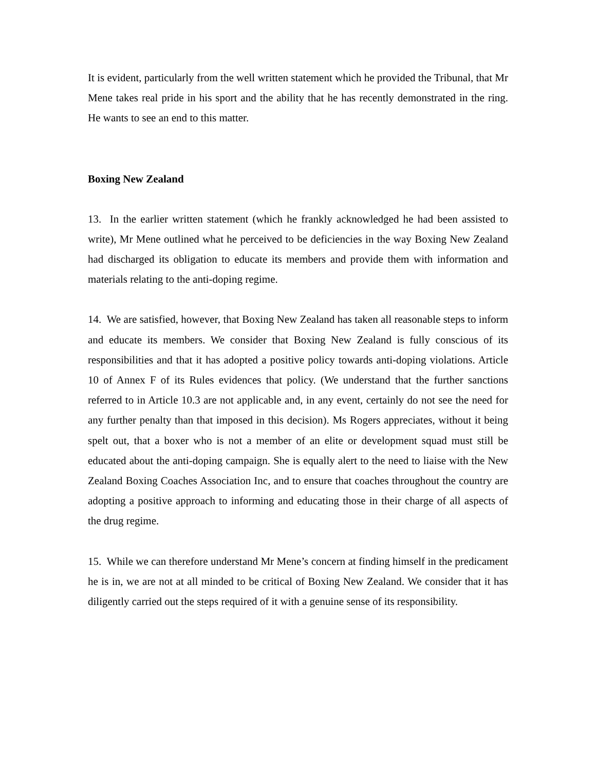It is evident, particularly from the well written statement which he provided the Tribunal, that Mr Mene takes real pride in his sport and the ability that he has recently demonstrated in the ring. He wants to see an end to this matter.
Boxing New Zealand
13. In the earlier written statement (which he frankly acknowledged he had been assisted to write), Mr Mene outlined what he perceived to be deficiencies in the way Boxing New Zealand had discharged its obligation to educate its members and provide them with information and materials relating to the anti-doping regime.
14. We are satisfied, however, that Boxing New Zealand has taken all reasonable steps to inform and educate its members. We consider that Boxing New Zealand is fully conscious of its responsibilities and that it has adopted a positive policy towards anti-doping violations. Article 10 of Annex F of its Rules evidences that policy. (We understand that the further sanctions referred to in Article 10.3 are not applicable and, in any event, certainly do not see the need for any further penalty than that imposed in this decision). Ms Rogers appreciates, without it being spelt out, that a boxer who is not a member of an elite or development squad must still be educated about the anti-doping campaign. She is equally alert to the need to liaise with the New Zealand Boxing Coaches Association Inc, and to ensure that coaches throughout the country are adopting a positive approach to informing and educating those in their charge of all aspects of the drug regime.
15. While we can therefore understand Mr Mene’s concern at finding himself in the predicament he is in, we are not at all minded to be critical of Boxing New Zealand. We consider that it has diligently carried out the steps required of it with a genuine sense of its responsibility.